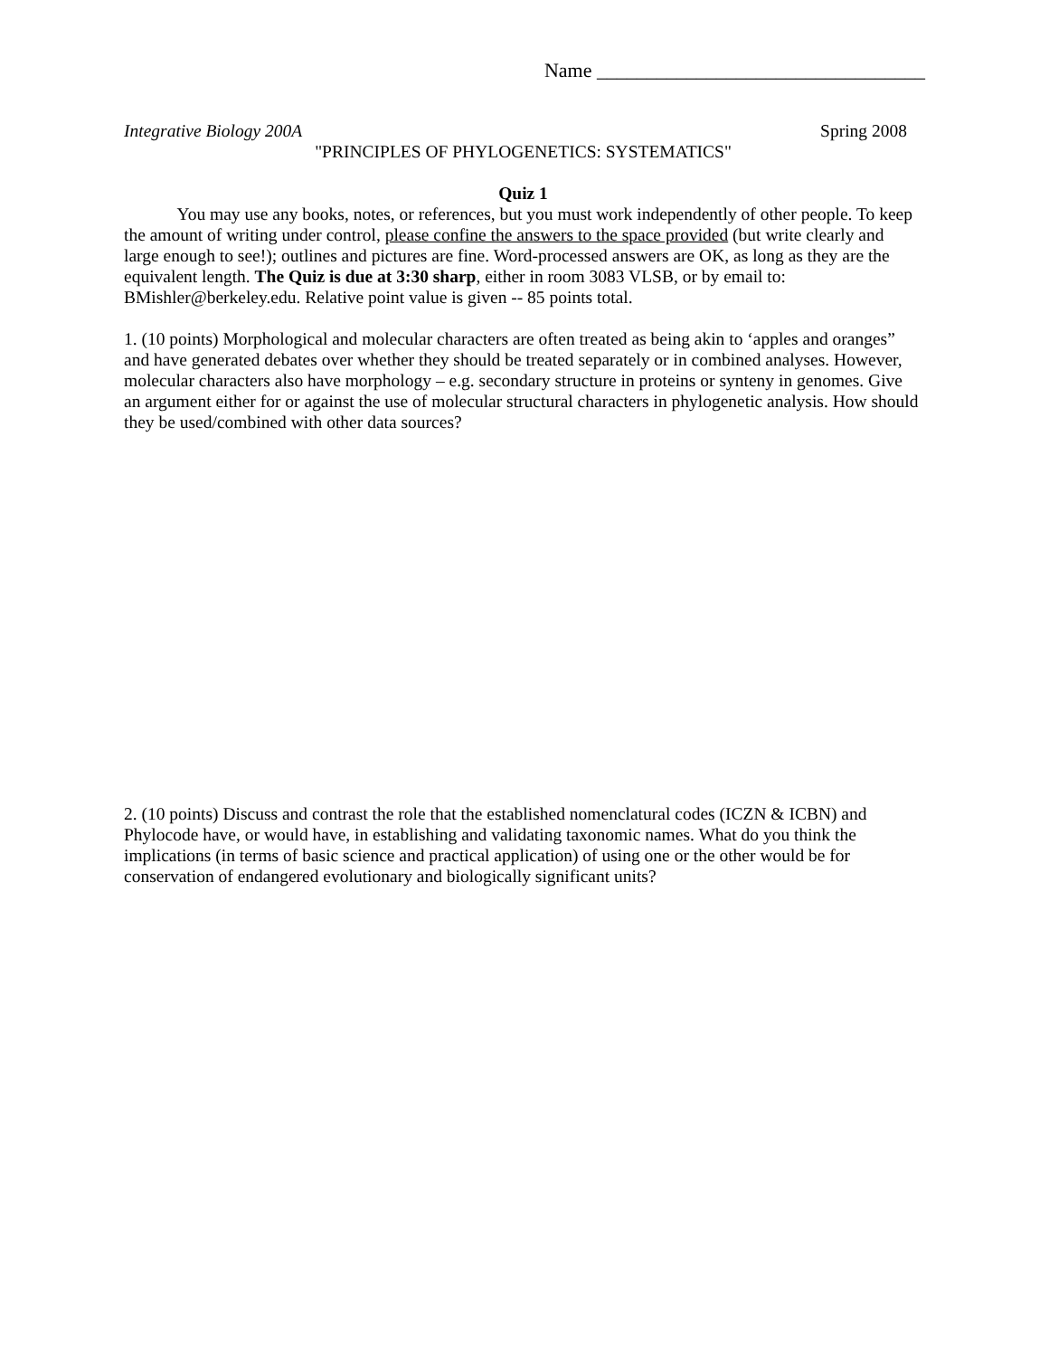Name _________________________________
Integrative Biology 200A Spring 2008
"PRINCIPLES OF PHYLOGENETICS: SYSTEMATICS"
Quiz 1
You may use any books, notes, or references, but you must work independently of other people. To keep the amount of writing under control, please confine the answers to the space provided (but write clearly and large enough to see!); outlines and pictures are fine. Word-processed answers are OK, as long as they are the equivalent length. The Quiz is due at 3:30 sharp, either in room 3083 VLSB, or by email to: BMishler@berkeley.edu. Relative point value is given -- 85 points total.
1. (10 points) Morphological and molecular characters are often treated as being akin to ‘apples and oranges” and have generated debates over whether they should be treated separately or in combined analyses. However, molecular characters also have morphology – e.g. secondary structure in proteins or synteny in genomes. Give an argument either for or against the use of molecular structural characters in phylogenetic analysis. How should they be used/combined with other data sources?
2. (10 points) Discuss and contrast the role that the established nomenclatural codes (ICZN & ICBN) and Phylocode have, or would have, in establishing and validating taxonomic names. What do you think the implications (in terms of basic science and practical application) of using one or the other would be for conservation of endangered evolutionary and biologically significant units?